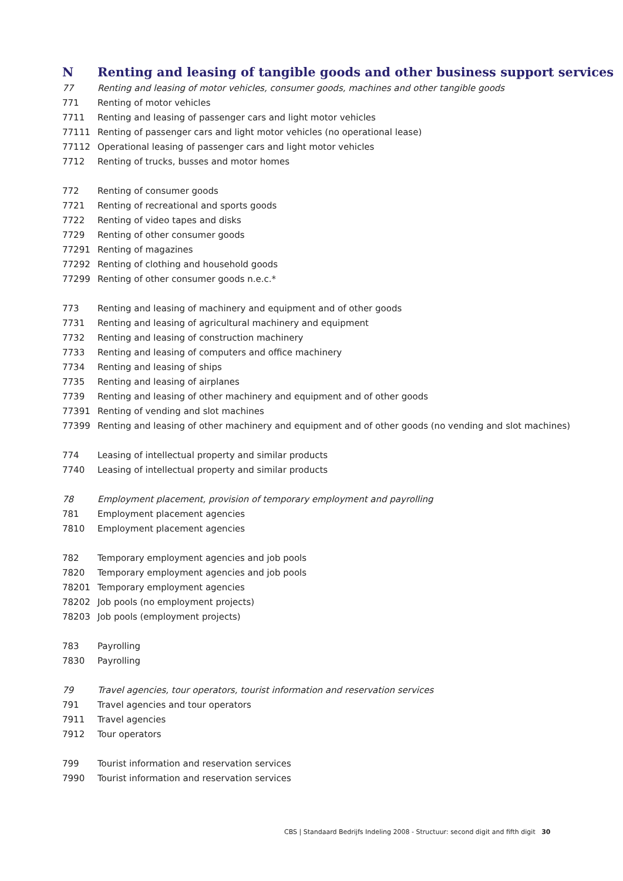N Renting and leasing of tangible goods and other business support services
| 77 | Renting and leasing of motor vehicles, consumer goods, machines and other tangible goods |
| 771 | Renting of motor vehicles |
| 7711 | Renting and leasing of passenger cars and light motor vehicles |
| 77111 | Renting of passenger cars and light motor vehicles (no operational lease) |
| 77112 | Operational leasing of passenger cars and light motor vehicles |
| 7712 | Renting of trucks, busses and motor homes |
| 772 | Renting of consumer goods |
| 7721 | Renting of recreational and sports goods |
| 7722 | Renting of video tapes and disks |
| 7729 | Renting of other consumer goods |
| 77291 | Renting of magazines |
| 77292 | Renting of clothing and household goods |
| 77299 | Renting of other consumer goods n.e.c.* |
| 773 | Renting and leasing of machinery and equipment and of other goods |
| 7731 | Renting and leasing of agricultural machinery and equipment |
| 7732 | Renting and leasing of construction machinery |
| 7733 | Renting and leasing of computers and office machinery |
| 7734 | Renting and leasing of ships |
| 7735 | Renting and leasing of airplanes |
| 7739 | Renting and leasing of other machinery and equipment and of other goods |
| 77391 | Renting of vending and slot machines |
| 77399 | Renting and leasing of other machinery and equipment and of other goods (no vending and slot machines) |
| 774 | Leasing of intellectual property and similar products |
| 7740 | Leasing of intellectual property and similar products |
| 78 | Employment placement, provision of temporary employment and payrolling |
| 781 | Employment placement agencies |
| 7810 | Employment placement agencies |
| 782 | Temporary employment agencies and job pools |
| 7820 | Temporary employment agencies and job pools |
| 78201 | Temporary employment agencies |
| 78202 | Job pools (no employment projects) |
| 78203 | Job pools (employment projects) |
| 783 | Payrolling |
| 7830 | Payrolling |
| 79 | Travel agencies, tour operators, tourist information and reservation services |
| 791 | Travel agencies and tour operators |
| 7911 | Travel agencies |
| 7912 | Tour operators |
| 799 | Tourist information and reservation services |
| 7990 | Tourist information and reservation services |
CBS | Standaard Bedrijfs Indeling 2008 - Structuur: second digit and fifth digit 30